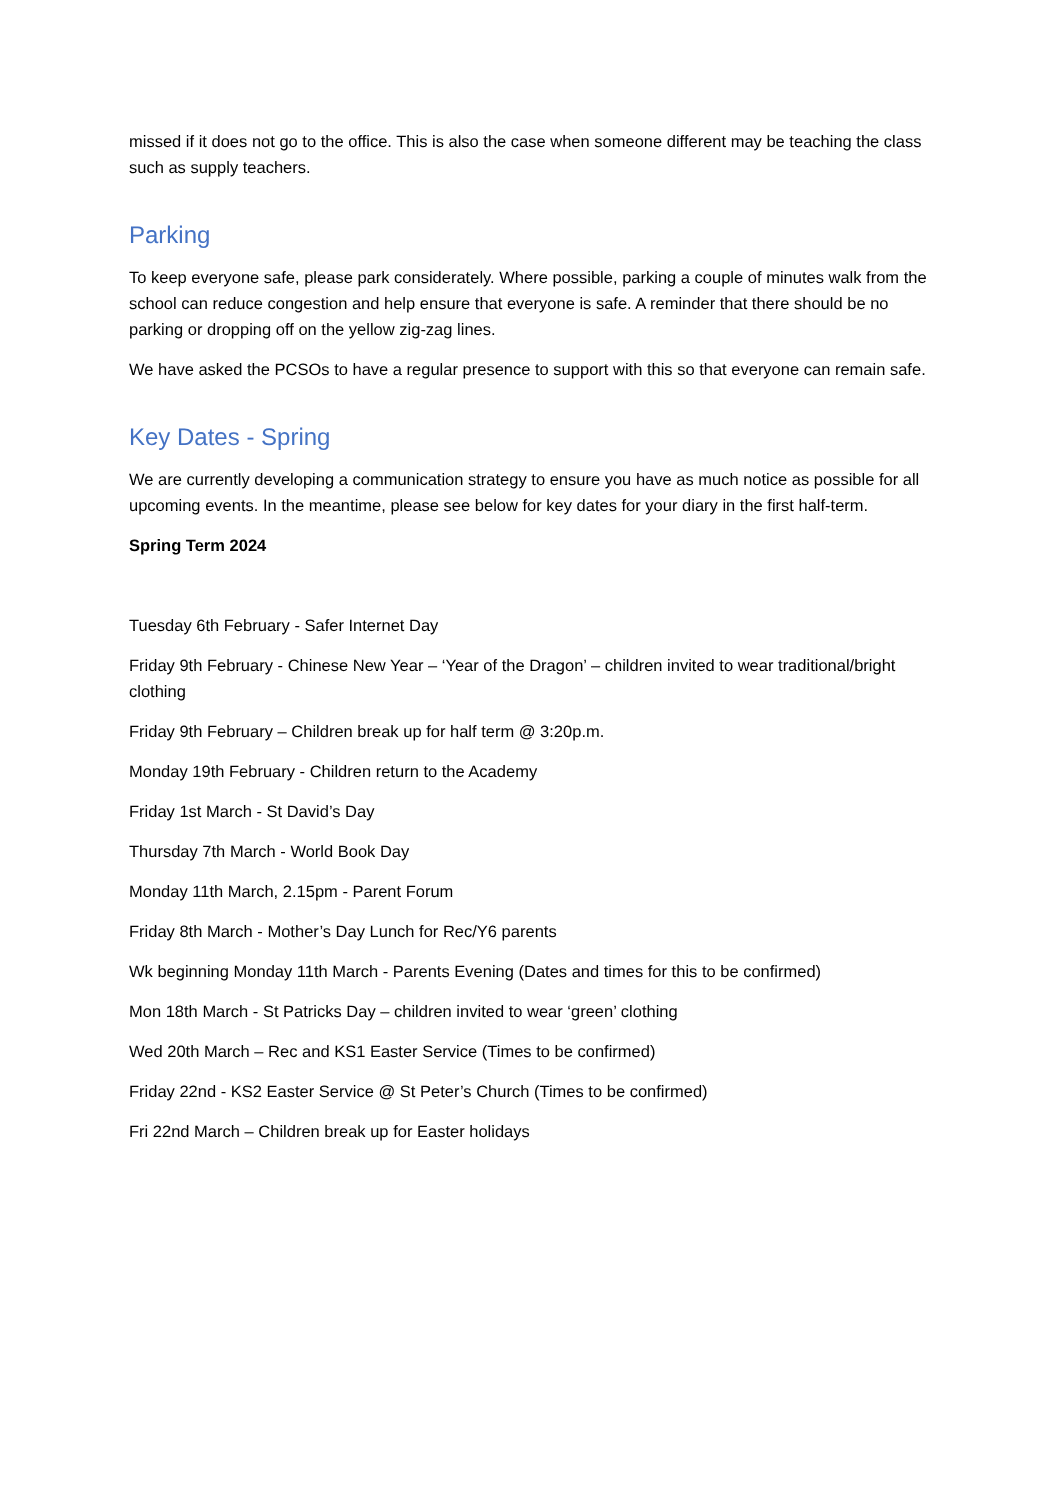missed if it does not go to the office. This is also the case when someone different may be teaching the class such as supply teachers.
Parking
To keep everyone safe, please park considerately. Where possible, parking a couple of minutes walk from the school can reduce congestion and help ensure that everyone is safe. A reminder that there should be no parking or dropping off on the yellow zig-zag lines.
We have asked the PCSOs to have a regular presence to support with this so that everyone can remain safe.
Key Dates - Spring
We are currently developing a communication strategy to ensure you have as much notice as possible for all upcoming events. In the meantime, please see below for key dates for your diary in the first half-term.
Spring Term 2024
Tuesday 6th February - Safer Internet Day
Friday 9th February - Chinese New Year – ‘Year of the Dragon’ – children invited to wear traditional/bright clothing
Friday 9th February – Children break up for half term @ 3:20p.m.
Monday 19th February - Children return to the Academy
Friday 1st March - St David’s Day
Thursday 7th March - World Book Day
Monday 11th March, 2.15pm - Parent Forum
Friday 8th March - Mother’s Day Lunch for Rec/Y6 parents
Wk beginning Monday 11th March - Parents Evening (Dates and times for this to be confirmed)
Mon 18th March - St Patricks Day – children invited to wear ‘green’ clothing
Wed 20th March – Rec and KS1 Easter Service (Times to be confirmed)
Friday 22nd - KS2 Easter Service @ St Peter’s Church (Times to be confirmed)
Fri 22nd March – Children break up for Easter holidays